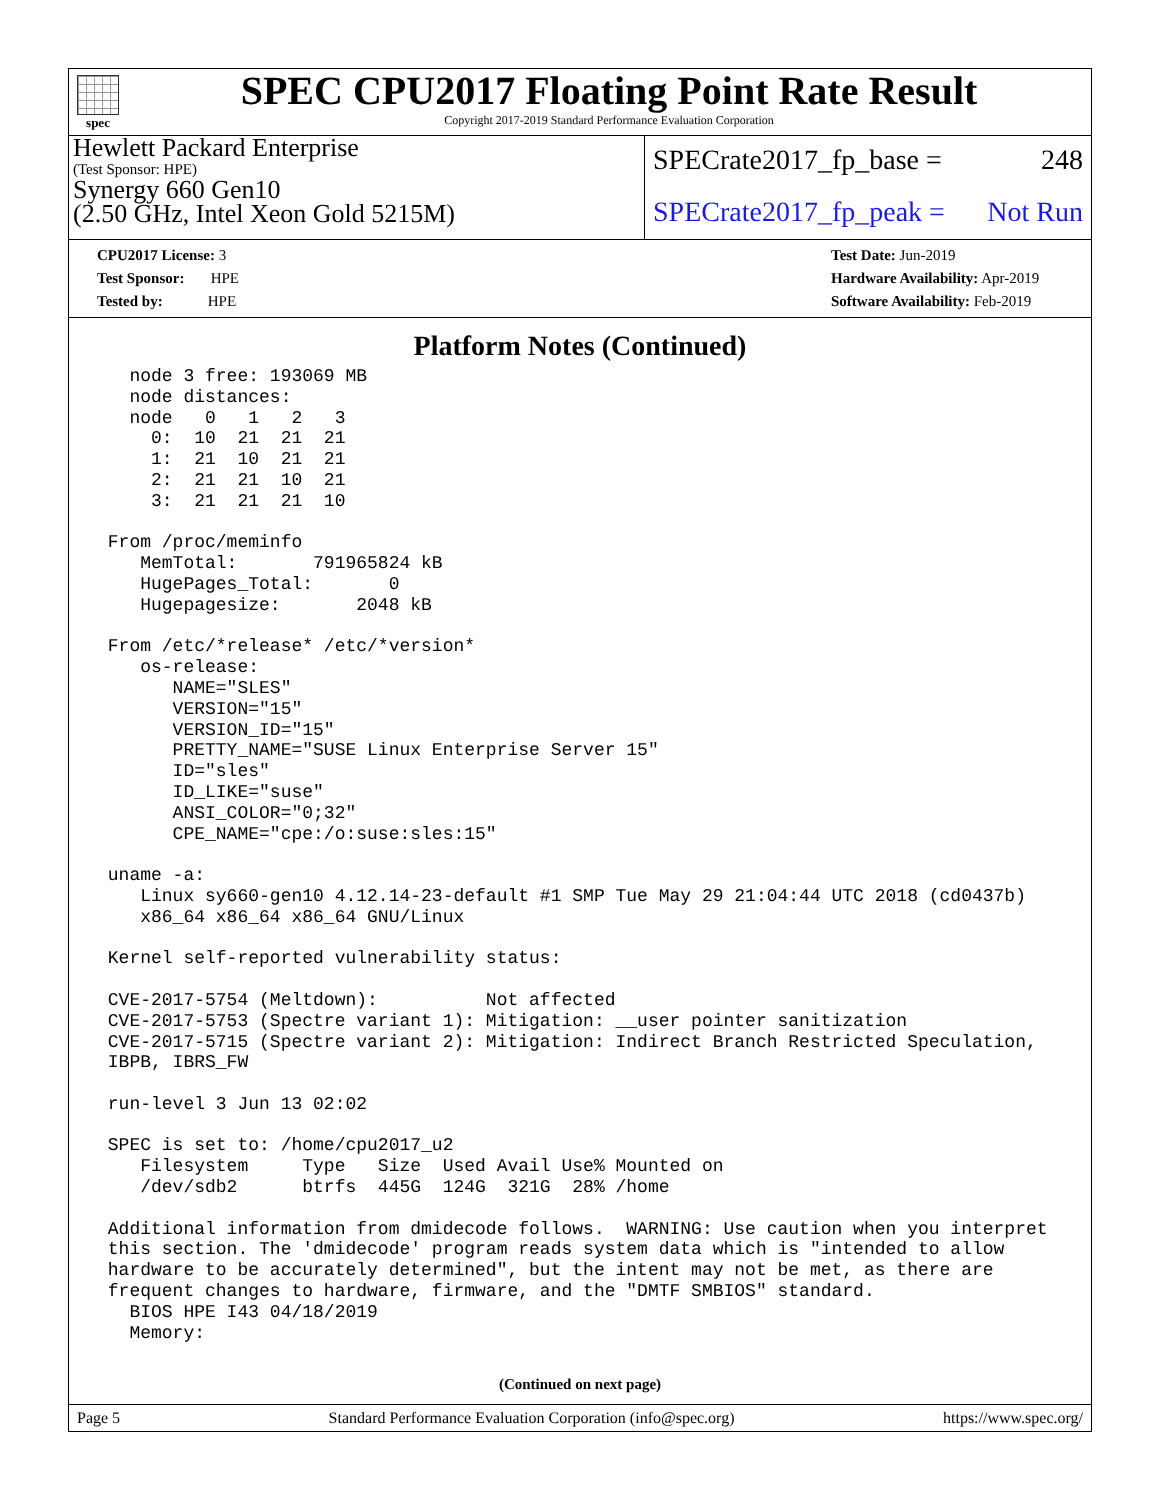spec
SPEC CPU2017 Floating Point Rate Result
Copyright 2017-2019 Standard Performance Evaluation Corporation
Hewlett Packard Enterprise
(Test Sponsor: HPE)
Synergy 660 Gen10
(2.50 GHz, Intel Xeon Gold 5215M)
SPECrate2017_fp_base = 248
SPECrate2017_fp_peak = Not Run
CPU2017 License: 3
Test Sponsor: HPE
Tested by: HPE
Test Date: Jun-2019
Hardware Availability: Apr-2019
Software Availability: Feb-2019
Platform Notes (Continued)
   node 3 free: 193069 MB
   node distances:
   node   0   1   2   3
     0:  10  21  21  21
     1:  21  10  21  21
     2:  21  21  10  21
     3:  21  21  21  10

 From /proc/meminfo
    MemTotal:       791965824 kB
    HugePages_Total:       0
    Hugepagesize:       2048 kB

 From /etc/*release* /etc/*version*
    os-release:
       NAME="SLES"
       VERSION="15"
       VERSION_ID="15"
       PRETTY_NAME="SUSE Linux Enterprise Server 15"
       ID="sles"
       ID_LIKE="suse"
       ANSI_COLOR="0;32"
       CPE_NAME="cpe:/o:suse:sles:15"

 uname -a:
    Linux sy660-gen10 4.12.14-23-default #1 SMP Tue May 29 21:04:44 UTC 2018 (cd0437b)
    x86_64 x86_64 x86_64 GNU/Linux

 Kernel self-reported vulnerability status:

 CVE-2017-5754 (Meltdown):          Not affected
 CVE-2017-5753 (Spectre variant 1): Mitigation: __user pointer sanitization
 CVE-2017-5715 (Spectre variant 2): Mitigation: Indirect Branch Restricted Speculation,
 IBPB, IBRS_FW

 run-level 3 Jun 13 02:02

 SPEC is set to: /home/cpu2017_u2
    Filesystem     Type   Size  Used Avail Use% Mounted on
    /dev/sdb2      btrfs  445G  124G  321G  28% /home

 Additional information from dmidecode follows.  WARNING: Use caution when you interpret
 this section. The 'dmidecode' program reads system data which is "intended to allow
 hardware to be accurately determined", but the intent may not be met, as there are
 frequent changes to hardware, firmware, and the "DMTF SMBIOS" standard.
   BIOS HPE I43 04/18/2019
   Memory:
(Continued on next page)
Page 5 Standard Performance Evaluation Corporation (info@spec.org) https://www.spec.org/